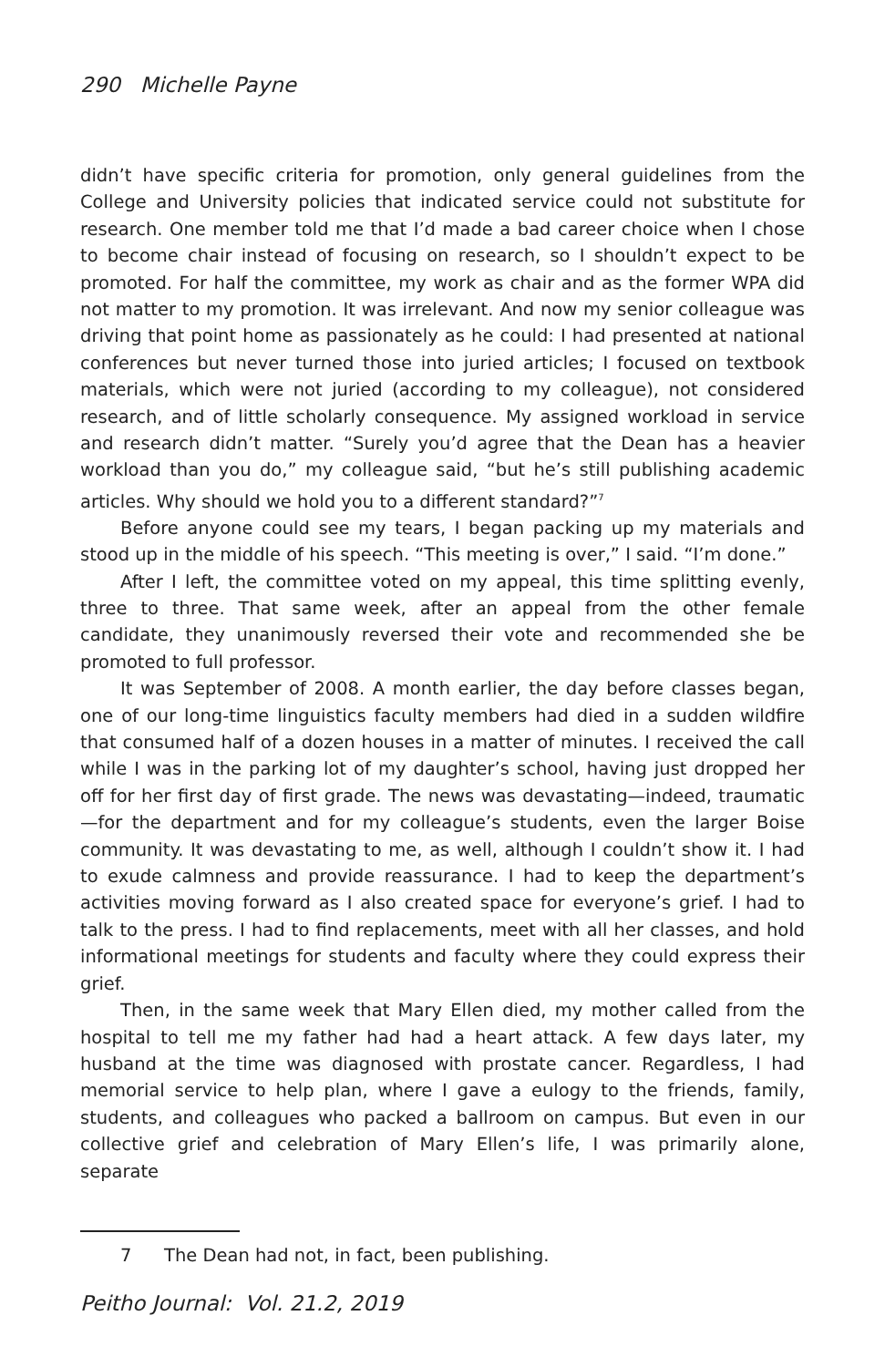290 Michelle Payne
didn’t have specific criteria for promotion, only general guidelines from the College and University policies that indicated service could not substitute for research. One member told me that I’d made a bad career choice when I chose to become chair instead of focusing on research, so I shouldn’t expect to be promoted. For half the committee, my work as chair and as the former WPA did not matter to my promotion. It was irrelevant. And now my senior colleague was driving that point home as passionately as he could: I had presented at national conferences but never turned those into juried articles; I focused on textbook materials, which were not juried (according to my colleague), not considered research, and of little scholarly consequence. My assigned workload in service and research didn’t matter. “Surely you’d agree that the Dean has a heavier workload than you do,” my colleague said, “but he’s still publishing academic articles. Why should we hold you to a different standard?”<sup>7</sup>
Before anyone could see my tears, I began packing up my materials and stood up in the middle of his speech. “This meeting is over,” I said. “I’m done.”
After I left, the committee voted on my appeal, this time splitting evenly, three to three. That same week, after an appeal from the other female candidate, they unanimously reversed their vote and recommended she be promoted to full professor.
It was September of 2008. A month earlier, the day before classes began, one of our long-time linguistics faculty members had died in a sudden wildfire that consumed half of a dozen houses in a matter of minutes. I received the call while I was in the parking lot of my daughter’s school, having just dropped her off for her first day of first grade. The news was devastating—indeed, traumatic—for the department and for my colleague’s students, even the larger Boise community. It was devastating to me, as well, although I couldn’t show it. I had to exude calmness and provide reassurance. I had to keep the department’s activities moving forward as I also created space for everyone’s grief. I had to talk to the press. I had to find replacements, meet with all her classes, and hold informational meetings for students and faculty where they could express their grief.
Then, in the same week that Mary Ellen died, my mother called from the hospital to tell me my father had had a heart attack. A few days later, my husband at the time was diagnosed with prostate cancer. Regardless, I had memorial service to help plan, where I gave a eulogy to the friends, family, students, and colleagues who packed a ballroom on campus. But even in our collective grief and celebration of Mary Ellen’s life, I was primarily alone, separate
7 The Dean had not, in fact, been publishing.
Peitho Journal: Vol. 21.2, 2019